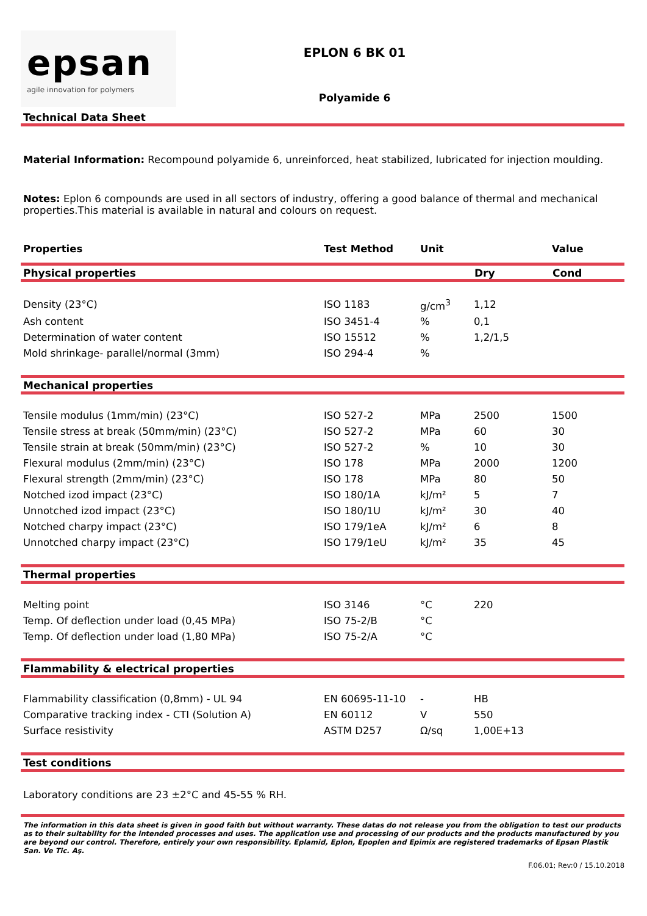epsan
agile innovation for polymers
EPLON 6 BK 01
Polyamide 6
Technical Data Sheet
Material Information: Recompound polyamide 6, unreinforced, heat stabilized, lubricated for injection moulding.
Notes: Eplon 6 compounds are used in all sectors of industry, offering a good balance of thermal and mechanical properties.This material is available in natural and colours on request.
| Properties | Test Method | Unit | | Value |
| --- | --- | --- | --- | --- |
Physical properties Dry Cond
| Density (23°C) | ISO 1183 | g/cm<sup>3</sup> | 1,12 | |
| Ash content | ISO 3451-4 | % | 0,1 | |
| Determination of water content | ISO 15512 | % | 1,2/1,5 | |
| Mold shrinkage- parallel/normal (3mm) | ISO 294-4 | % | | |
Mechanical properties
| Tensile modulus (1mm/min) (23°C) | ISO 527-2 | MPa | 2500 | 1500 |
| Tensile stress at break (50mm/min) (23°C) | ISO 527-2 | MPa | 60 | 30 |
| Tensile strain at break (50mm/min) (23°C) | ISO 527-2 | % | 10 | 30 |
| Flexural modulus (2mm/min) (23°C) | ISO 178 | MPa | 2000 | 1200 |
| Flexural strength (2mm/min) (23°C) | ISO 178 | MPa | 80 | 50 |
| Notched izod impact (23°C) | ISO 180/1A | kJ/m² | 5 | 7 |
| Unnotched izod impact (23°C) | ISO 180/1U | kJ/m² | 30 | 40 |
| Notched charpy impact (23°C) | ISO 179/1eA | kJ/m² | 6 | 8 |
| Unnotched charpy impact (23°C) | ISO 179/1eU | kJ/m² | 35 | 45 |
Thermal properties
| Melting point | ISO 3146 | °C | 220 | |
| Temp. Of deflection under load (0,45 MPa) | ISO 75-2/B | °C | | |
| Temp. Of deflection under load (1,80 MPa) | ISO 75-2/A | °C | | |
Flammability & electrical properties
| Flammability classification (0,8mm) - UL 94 | EN 60695-11-10 | - | HB | |
| Comparative tracking index - CTI (Solution A) | EN 60112 | V | 550 | |
| Surface resistivity | ASTM D257 | Ω/sq | 1,00E+13 | |
Test conditions
Laboratory conditions are 23 ±2°C and 45-55 % RH.
The information in this data sheet is given in good faith but without warranty. These datas do not release you from the obligation to test our products as to their suitability for the intended processes and uses. The application use and processing of our products and the products manufactured by you are beyond our control. Therefore, entirely your own responsibility. Eplamid, Eplon, Epoplen and Epimix are registered trademarks of Epsan Plastik San. Ve Tic. Aş.
F.06.01; Rev:0 / 15.10.2018